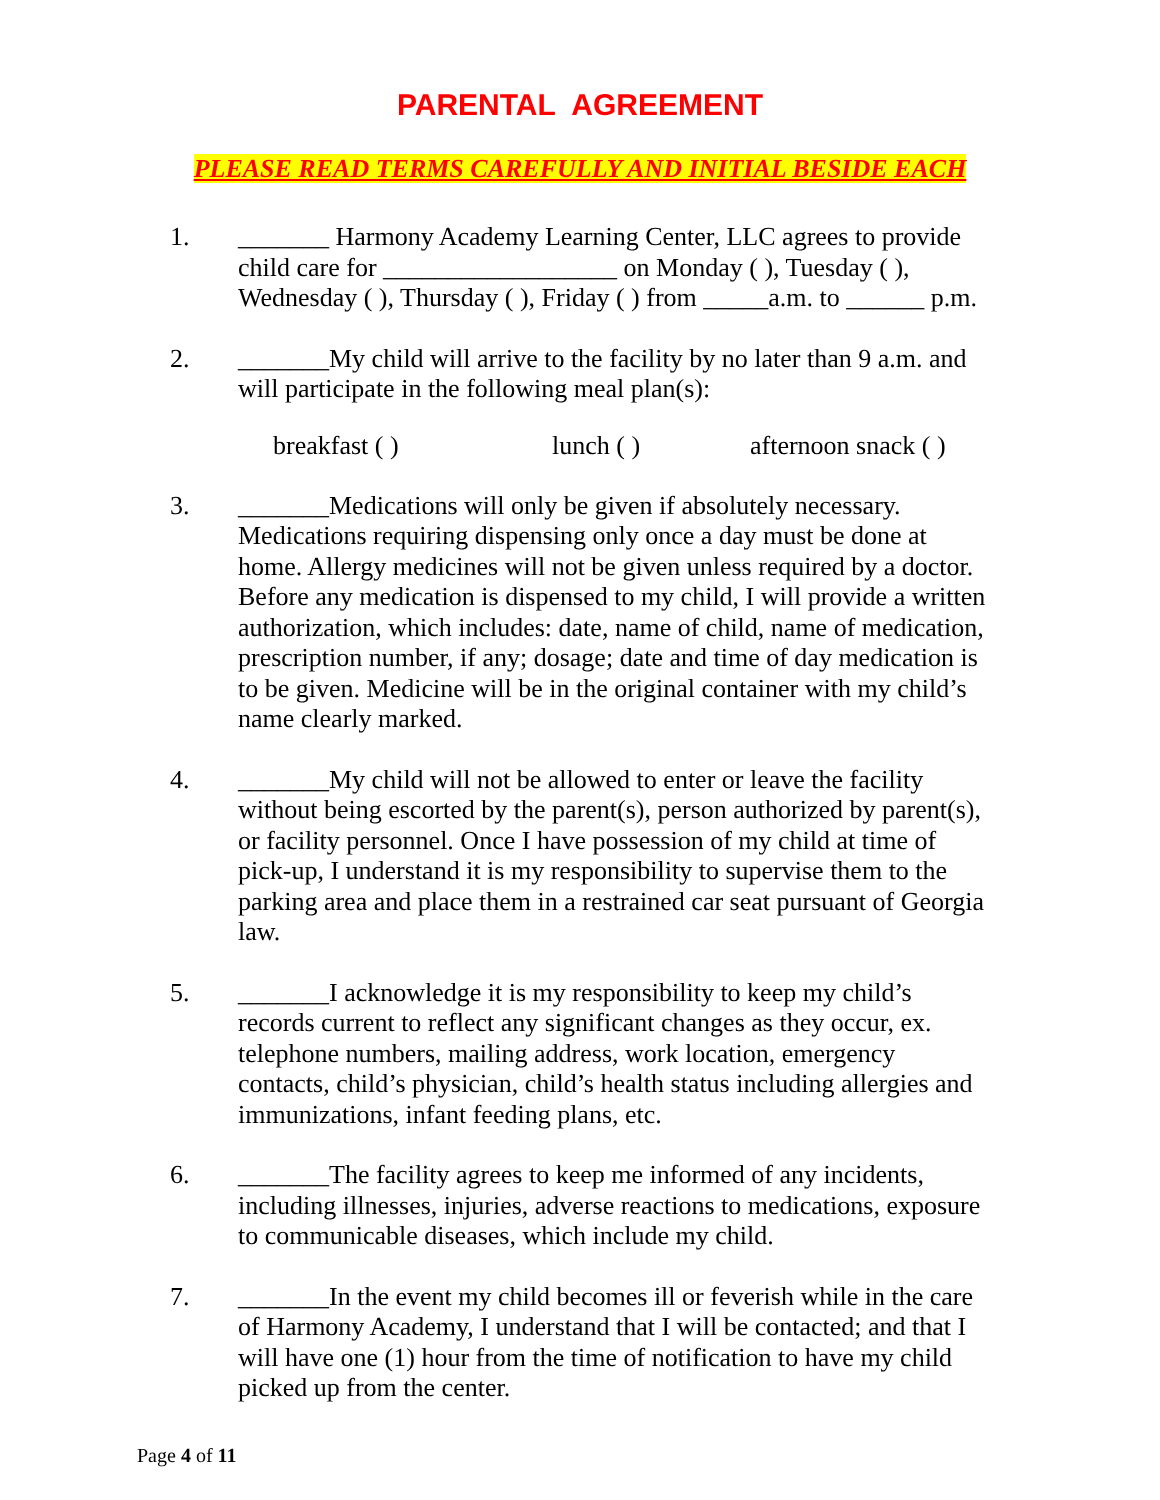PARENTAL AGREEMENT
PLEASE READ TERMS CAREFULLY AND INITIAL BESIDE EACH
1. _______ Harmony Academy Learning Center, LLC agrees to provide child care for __________________ on Monday ( ), Tuesday ( ), Wednesday ( ), Thursday ( ), Friday ( ) from _____a.m. to ______ p.m.
2. _______My child will arrive to the facility by no later than 9 a.m. and will participate in the following meal plan(s):
breakfast ( ) lunch ( ) afternoon snack ( )
3. _______Medications will only be given if absolutely necessary. Medications requiring dispensing only once a day must be done at home. Allergy medicines will not be given unless required by a doctor. Before any medication is dispensed to my child, I will provide a written authorization, which includes: date, name of child, name of medication, prescription number, if any; dosage; date and time of day medication is to be given. Medicine will be in the original container with my child’s name clearly marked.
4. _______My child will not be allowed to enter or leave the facility without being escorted by the parent(s), person authorized by parent(s), or facility personnel. Once I have possession of my child at time of pick-up, I understand it is my responsibility to supervise them to the parking area and place them in a restrained car seat pursuant of Georgia law.
5. _______I acknowledge it is my responsibility to keep my child’s records current to reflect any significant changes as they occur, ex. telephone numbers, mailing address, work location, emergency contacts, child’s physician, child’s health status including allergies and immunizations, infant feeding plans, etc.
6. _______The facility agrees to keep me informed of any incidents, including illnesses, injuries, adverse reactions to medications, exposure to communicable diseases, which include my child.
7. _______In the event my child becomes ill or feverish while in the care of Harmony Academy, I understand that I will be contacted; and that I will have one (1) hour from the time of notification to have my child picked up from the center.
Page 4 of 11